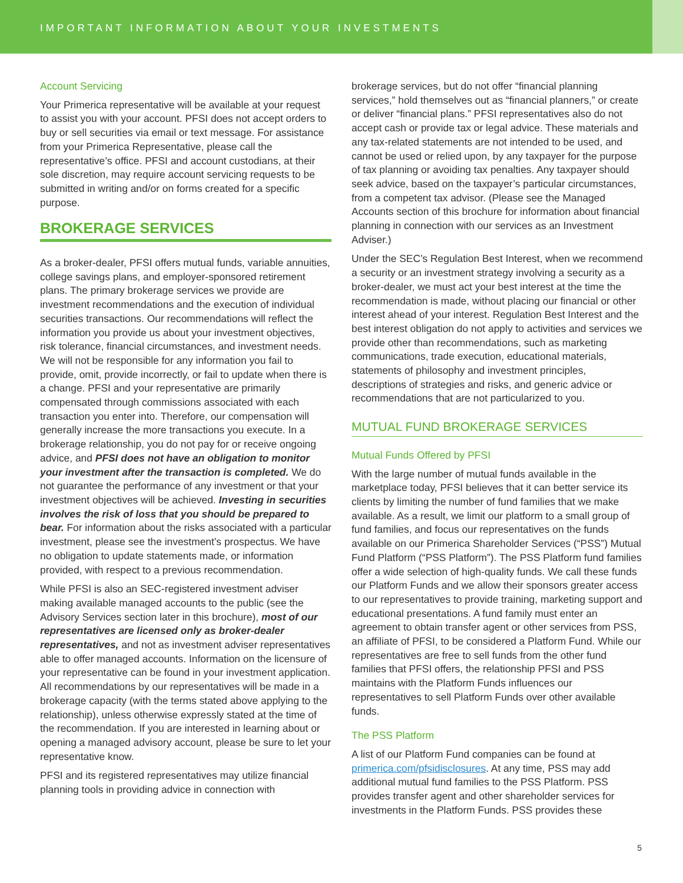IMPORTANT INFORMATION ABOUT YOUR INVESTMENTS
Account Servicing
Your Primerica representative will be available at your request to assist you with your account. PFSI does not accept orders to buy or sell securities via email or text message. For assistance from your Primerica Representative, please call the representative’s office. PFSI and account custodians, at their sole discretion, may require account servicing requests to be submitted in writing and/or on forms created for a specific purpose.
BROKERAGE SERVICES
As a broker-dealer, PFSI offers mutual funds, variable annuities, college savings plans, and employer-sponsored retirement plans. The primary brokerage services we provide are investment recommendations and the execution of individual securities transactions. Our recommendations will reflect the information you provide us about your investment objectives, risk tolerance, financial circumstances, and investment needs. We will not be responsible for any information you fail to provide, omit, provide incorrectly, or fail to update when there is a change. PFSI and your representative are primarily compensated through commissions associated with each transaction you enter into. Therefore, our compensation will generally increase the more transactions you execute. In a brokerage relationship, you do not pay for or receive ongoing advice, and PFSI does not have an obligation to monitor your investment after the transaction is completed. We do not guarantee the performance of any investment or that your investment objectives will be achieved. Investing in securities involves the risk of loss that you should be prepared to bear. For information about the risks associated with a particular investment, please see the investment’s prospectus. We have no obligation to update statements made, or information provided, with respect to a previous recommendation.
While PFSI is also an SEC-registered investment adviser making available managed accounts to the public (see the Advisory Services section later in this brochure), most of our representatives are licensed only as broker-dealer representatives, and not as investment adviser representatives able to offer managed accounts. Information on the licensure of your representative can be found in your investment application. All recommendations by our representatives will be made in a brokerage capacity (with the terms stated above applying to the relationship), unless otherwise expressly stated at the time of the recommendation. If you are interested in learning about or opening a managed advisory account, please be sure to let your representative know.
PFSI and its registered representatives may utilize financial planning tools in providing advice in connection with
brokerage services, but do not offer “financial planning services,” hold themselves out as “financial planners,” or create or deliver “financial plans.” PFSI representatives also do not accept cash or provide tax or legal advice. These materials and any tax-related statements are not intended to be used, and cannot be used or relied upon, by any taxpayer for the purpose of tax planning or avoiding tax penalties. Any taxpayer should seek advice, based on the taxpayer’s particular circumstances, from a competent tax advisor. (Please see the Managed Accounts section of this brochure for information about financial planning in connection with our services as an Investment Adviser.)
Under the SEC’s Regulation Best Interest, when we recommend a security or an investment strategy involving a security as a broker-dealer, we must act your best interest at the time the recommendation is made, without placing our financial or other interest ahead of your interest. Regulation Best Interest and the best interest obligation do not apply to activities and services we provide other than recommendations, such as marketing communications, trade execution, educational materials, statements of philosophy and investment principles, descriptions of strategies and risks, and generic advice or recommendations that are not particularized to you.
MUTUAL FUND BROKERAGE SERVICES
Mutual Funds Offered by PFSI
With the large number of mutual funds available in the marketplace today, PFSI believes that it can better service its clients by limiting the number of fund families that we make available. As a result, we limit our platform to a small group of fund families, and focus our representatives on the funds available on our Primerica Shareholder Services (“PSS”) Mutual Fund Platform (“PSS Platform”). The PSS Platform fund families offer a wide selection of high-quality funds. We call these funds our Platform Funds and we allow their sponsors greater access to our representatives to provide training, marketing support and educational presentations. A fund family must enter an agreement to obtain transfer agent or other services from PSS, an affiliate of PFSI, to be considered a Platform Fund. While our representatives are free to sell funds from the other fund families that PFSI offers, the relationship PFSI and PSS maintains with the Platform Funds influences our representatives to sell Platform Funds over other available funds.
The PSS Platform
A list of our Platform Fund companies can be found at primerica.com/pfsidisclosures. At any time, PSS may add additional mutual fund families to the PSS Platform. PSS provides transfer agent and other shareholder services for investments in the Platform Funds. PSS provides these
5